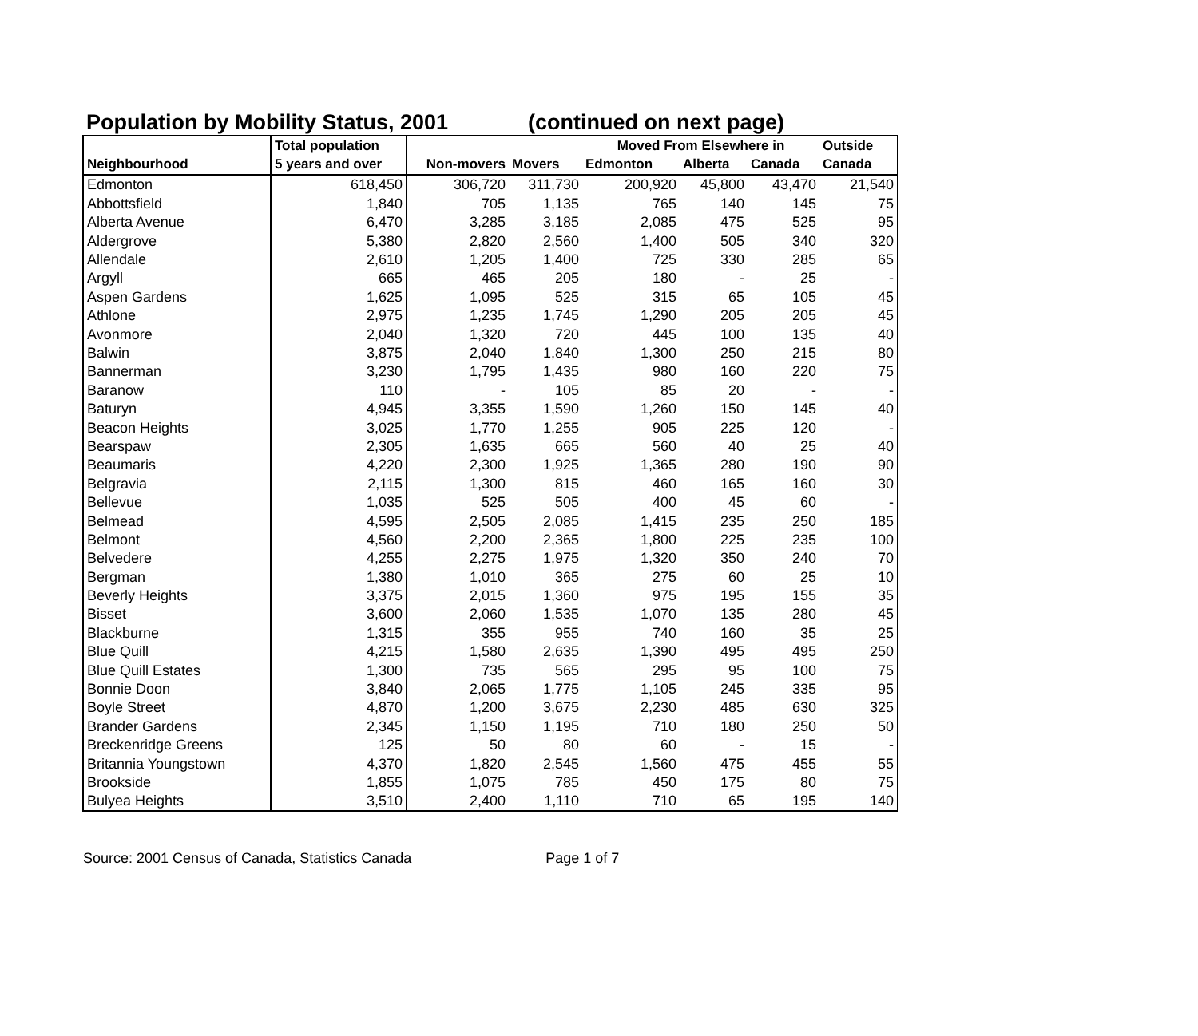Population by Mobility Status, 2001 (continued on next page)
| | Total population | | | Moved From Elsewhere in | | | Outside |
| --- | --- | --- | --- | --- | --- | --- | --- |
| Neighbourhood | 5 years and over | Non-movers | Movers | Edmonton | Alberta | Canada | Canada |
| Edmonton | 618,450 | 306,720 | 311,730 | 200,920 | 45,800 | 43,470 | 21,540 |
| Abbottsfield | 1,840 | 705 | 1,135 | 765 | 140 | 145 | 75 |
| Alberta Avenue | 6,470 | 3,285 | 3,185 | 2,085 | 475 | 525 | 95 |
| Aldergrove | 5,380 | 2,820 | 2,560 | 1,400 | 505 | 340 | 320 |
| Allendale | 2,610 | 1,205 | 1,400 | 725 | 330 | 285 | 65 |
| Argyll | 665 | 465 | 205 | 180 | - | 25 | - |
| Aspen Gardens | 1,625 | 1,095 | 525 | 315 | 65 | 105 | 45 |
| Athlone | 2,975 | 1,235 | 1,745 | 1,290 | 205 | 205 | 45 |
| Avonmore | 2,040 | 1,320 | 720 | 445 | 100 | 135 | 40 |
| Balwin | 3,875 | 2,040 | 1,840 | 1,300 | 250 | 215 | 80 |
| Bannerman | 3,230 | 1,795 | 1,435 | 980 | 160 | 220 | 75 |
| Baranow | 110 | - | 105 | 85 | 20 | - | - |
| Baturyn | 4,945 | 3,355 | 1,590 | 1,260 | 150 | 145 | 40 |
| Beacon Heights | 3,025 | 1,770 | 1,255 | 905 | 225 | 120 | - |
| Bearspaw | 2,305 | 1,635 | 665 | 560 | 40 | 25 | 40 |
| Beaumaris | 4,220 | 2,300 | 1,925 | 1,365 | 280 | 190 | 90 |
| Belgravia | 2,115 | 1,300 | 815 | 460 | 165 | 160 | 30 |
| Bellevue | 1,035 | 525 | 505 | 400 | 45 | 60 | - |
| Belmead | 4,595 | 2,505 | 2,085 | 1,415 | 235 | 250 | 185 |
| Belmont | 4,560 | 2,200 | 2,365 | 1,800 | 225 | 235 | 100 |
| Belvedere | 4,255 | 2,275 | 1,975 | 1,320 | 350 | 240 | 70 |
| Bergman | 1,380 | 1,010 | 365 | 275 | 60 | 25 | 10 |
| Beverly Heights | 3,375 | 2,015 | 1,360 | 975 | 195 | 155 | 35 |
| Bisset | 3,600 | 2,060 | 1,535 | 1,070 | 135 | 280 | 45 |
| Blackburne | 1,315 | 355 | 955 | 740 | 160 | 35 | 25 |
| Blue Quill | 4,215 | 1,580 | 2,635 | 1,390 | 495 | 495 | 250 |
| Blue Quill Estates | 1,300 | 735 | 565 | 295 | 95 | 100 | 75 |
| Bonnie Doon | 3,840 | 2,065 | 1,775 | 1,105 | 245 | 335 | 95 |
| Boyle Street | 4,870 | 1,200 | 3,675 | 2,230 | 485 | 630 | 325 |
| Brander Gardens | 2,345 | 1,150 | 1,195 | 710 | 180 | 250 | 50 |
| Breckenridge Greens | 125 | 50 | 80 | 60 | - | 15 | - |
| Britannia Youngstown | 4,370 | 1,820 | 2,545 | 1,560 | 475 | 455 | 55 |
| Brookside | 1,855 | 1,075 | 785 | 450 | 175 | 80 | 75 |
| Bulyea Heights | 3,510 | 2,400 | 1,110 | 710 | 65 | 195 | 140 |
Source: 2001 Census of Canada, Statistics Canada Page 1 of 7